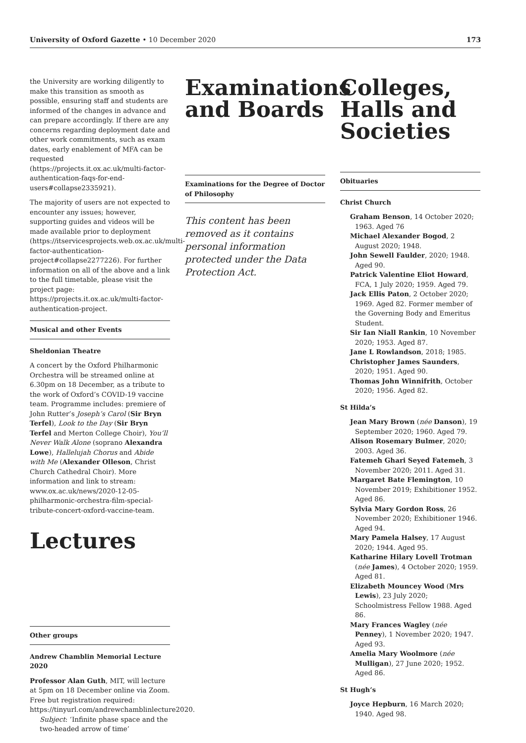University of Oxford Gazette • 10 December 2020 173
the University are working diligently to make this transition as smooth as possible, ensuring staff and students are informed of the changes in advance and can prepare accordingly. If there are any concerns regarding deployment date and other work commitments, such as exam dates, early enablement of MFA can be requested (https://projects.it.ox.ac.uk/multi-factor-authentication-faqs-for-end-users#collapse2335921).
The majority of users are not expected to encounter any issues; however, supporting guides and videos will be made available prior to deployment (https://itservicesprojects.web.ox.ac.uk/multi-factor-authentication-project#collapse2277226). For further information on all of the above and a link to the full timetable, please visit the project page: https://projects.it.ox.ac.uk/multi-factor-authentication-project.
Musical and other Events
Sheldonian Theatre
A concert by the Oxford Philharmonic Orchestra will be streamed online at 6.30pm on 18 December, as a tribute to the work of Oxford’s COVID-19 vaccine team. Programme includes: premiere of John Rutter’s Joseph’s Carol (Sir Bryn Terfel), Look to the Day (Sir Bryn Terfel and Merton College Choir), You’ll Never Walk Alone (soprano Alexandra Lowe), Hallelujah Chorus and Abide with Me (Alexander Olleson, Christ Church Cathedral Choir). More information and link to stream: www.ox.ac.uk/news/2020-12-05-philharmonic-orchestra-film-special-tribute-concert-oxford-vaccine-team.
Lectures
Other groups
Andrew Chamblin Memorial Lecture 2020
Professor Alan Guth, MIT, will lecture at 5pm on 18 December online via Zoom. Free but registration required: https://tinyurl.com/andrewchamblinlecture2020.
Subject: ‘Infinite phase space and the two-headed arrow of time’
Examinations and Boards
Examinations for the Degree of Doctor of Philosophy
This content has been removed as it contains personal information protected under the Data Protection Act.
Colleges, Halls and Societies
Obituaries
Christ Church
Graham Benson, 14 October 2020; 1963. Aged 76
Michael Alexander Bogod, 2 August 2020; 1948.
John Sewell Faulder, 2020; 1948. Aged 90.
Patrick Valentine Eliot Howard, FCA, 1 July 2020; 1959. Aged 79.
Jack Ellis Paton, 2 October 2020; 1969. Aged 82. Former member of the Governing Body and Emeritus Student.
Sir Ian Niall Rankin, 10 November 2020; 1953. Aged 87.
Jane L Rowlandson, 2018; 1985.
Christopher James Saunders, 2020; 1951. Aged 90.
Thomas John Winnifrith, October 2020; 1956. Aged 82.
St Hilda’s
Jean Mary Brown (née Danson), 19 September 2020; 1960. Aged 79.
Alison Rosemary Bulmer, 2020; 2003. Aged 36.
Fatemeh Ghari Seyed Fatemeh, 3 November 2020; 2011. Aged 31.
Margaret Bate Flemington, 10 November 2019; Exhibitioner 1952. Aged 86.
Sylvia Mary Gordon Ross, 26 November 2020; Exhibitioner 1946. Aged 94.
Mary Pamela Halsey, 17 August 2020; 1944. Aged 95.
Katharine Hilary Lovell Trotman (née James), 4 October 2020; 1959. Aged 81.
Elizabeth Mouncey Wood (Mrs Lewis), 23 July 2020; Schoolmistress Fellow 1988. Aged 86.
Mary Frances Wagley (née Penney), 1 November 2020; 1947. Aged 93.
Amelia Mary Woolmore (née Mulligan), 27 June 2020; 1952. Aged 86.
St Hugh’s
Joyce Hepburn, 16 March 2020; 1940. Aged 98.